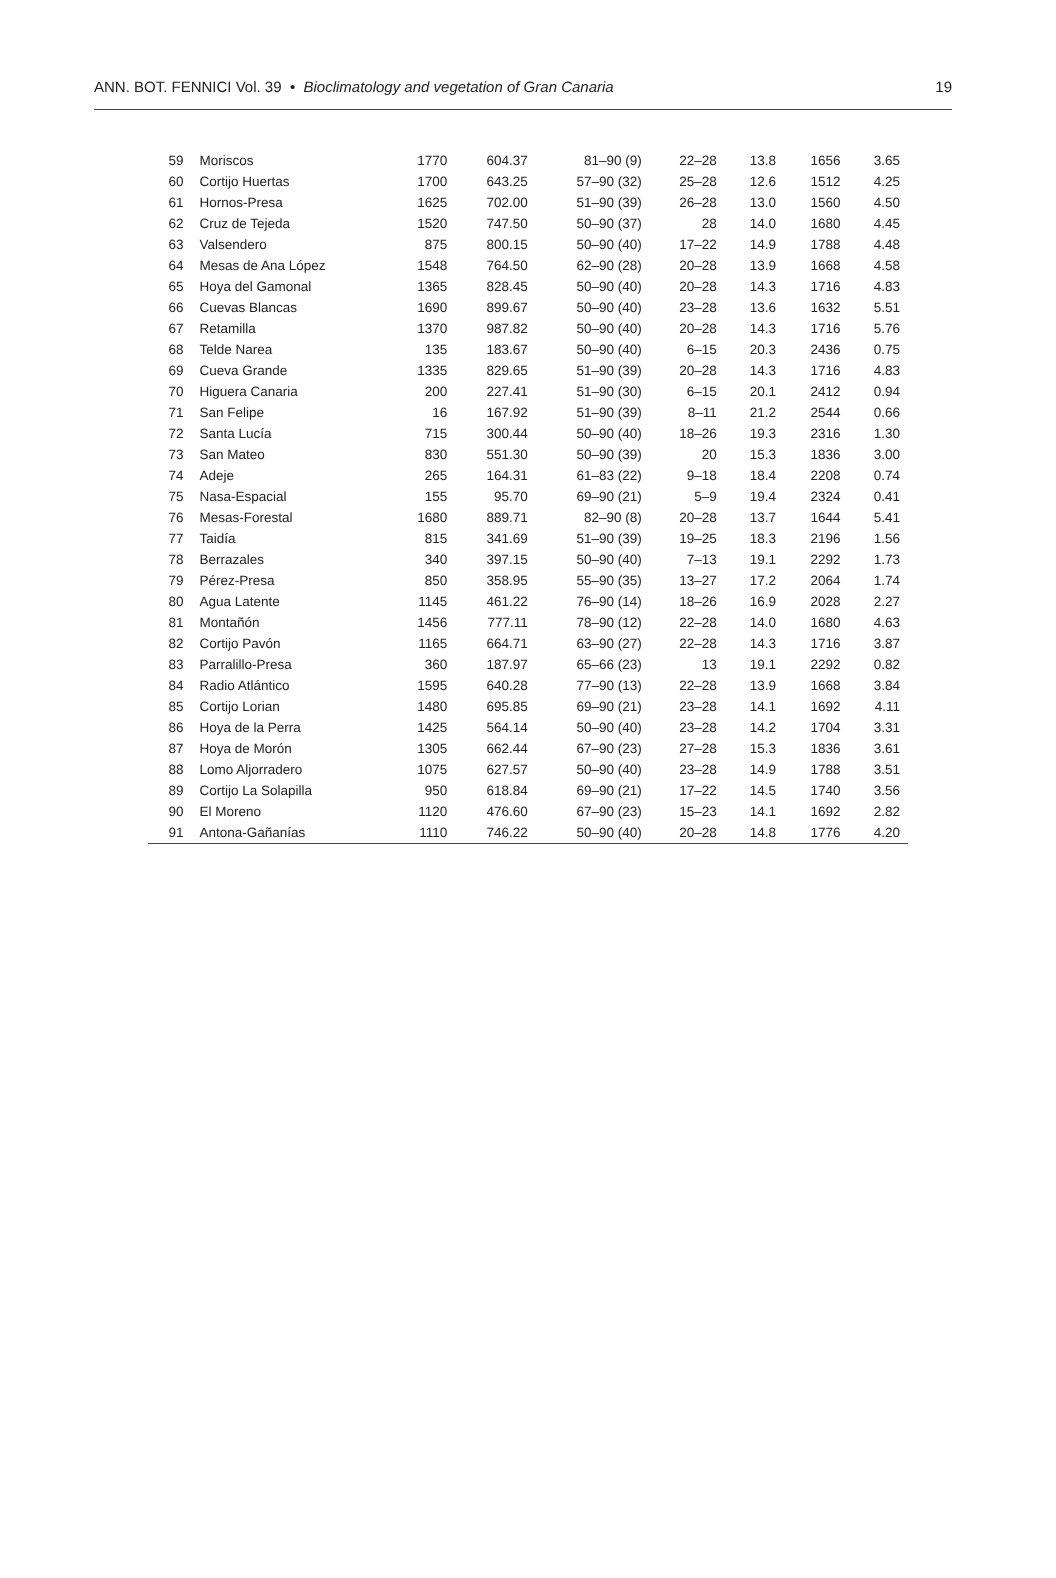ANN. BOT. FENNICI Vol. 39 • Bioclimatology and vegetation of Gran Canaria 19
| 59 | Moriscos | 1770 | 604.37 | 81–90 (9) | 22–28 | 13.8 | 1656 | 3.65 |
| 60 | Cortijo Huertas | 1700 | 643.25 | 57–90 (32) | 25–28 | 12.6 | 1512 | 4.25 |
| 61 | Hornos-Presa | 1625 | 702.00 | 51–90 (39) | 26–28 | 13.0 | 1560 | 4.50 |
| 62 | Cruz de Tejeda | 1520 | 747.50 | 50–90 (37) | 28 | 14.0 | 1680 | 4.45 |
| 63 | Valsendero | 875 | 800.15 | 50–90 (40) | 17–22 | 14.9 | 1788 | 4.48 |
| 64 | Mesas de Ana López | 1548 | 764.50 | 62–90 (28) | 20–28 | 13.9 | 1668 | 4.58 |
| 65 | Hoya del Gamonal | 1365 | 828.45 | 50–90 (40) | 20–28 | 14.3 | 1716 | 4.83 |
| 66 | Cuevas Blancas | 1690 | 899.67 | 50–90 (40) | 23–28 | 13.6 | 1632 | 5.51 |
| 67 | Retamilla | 1370 | 987.82 | 50–90 (40) | 20–28 | 14.3 | 1716 | 5.76 |
| 68 | Telde Narea | 135 | 183.67 | 50–90 (40) | 6–15 | 20.3 | 2436 | 0.75 |
| 69 | Cueva Grande | 1335 | 829.65 | 51–90 (39) | 20–28 | 14.3 | 1716 | 4.83 |
| 70 | Higuera Canaria | 200 | 227.41 | 51–90 (30) | 6–15 | 20.1 | 2412 | 0.94 |
| 71 | San Felipe | 16 | 167.92 | 51–90 (39) | 8–11 | 21.2 | 2544 | 0.66 |
| 72 | Santa Lucía | 715 | 300.44 | 50–90 (40) | 18–26 | 19.3 | 2316 | 1.30 |
| 73 | San Mateo | 830 | 551.30 | 50–90 (39) | 20 | 15.3 | 1836 | 3.00 |
| 74 | Adeje | 265 | 164.31 | 61–83 (22) | 9–18 | 18.4 | 2208 | 0.74 |
| 75 | Nasa-Espacial | 155 | 95.70 | 69–90 (21) | 5–9 | 19.4 | 2324 | 0.41 |
| 76 | Mesas-Forestal | 1680 | 889.71 | 82–90 (8) | 20–28 | 13.7 | 1644 | 5.41 |
| 77 | Taidía | 815 | 341.69 | 51–90 (39) | 19–25 | 18.3 | 2196 | 1.56 |
| 78 | Berrazales | 340 | 397.15 | 50–90 (40) | 7–13 | 19.1 | 2292 | 1.73 |
| 79 | Pérez-Presa | 850 | 358.95 | 55–90 (35) | 13–27 | 17.2 | 2064 | 1.74 |
| 80 | Agua Latente | 1145 | 461.22 | 76–90 (14) | 18–26 | 16.9 | 2028 | 2.27 |
| 81 | Montañón | 1456 | 777.11 | 78–90 (12) | 22–28 | 14.0 | 1680 | 4.63 |
| 82 | Cortijo Pavón | 1165 | 664.71 | 63–90 (27) | 22–28 | 14.3 | 1716 | 3.87 |
| 83 | Parralillo-Presa | 360 | 187.97 | 65–66 (23) | 13 | 19.1 | 2292 | 0.82 |
| 84 | Radio Atlántico | 1595 | 640.28 | 77–90 (13) | 22–28 | 13.9 | 1668 | 3.84 |
| 85 | Cortijo Lorian | 1480 | 695.85 | 69–90 (21) | 23–28 | 14.1 | 1692 | 4.11 |
| 86 | Hoya de la Perra | 1425 | 564.14 | 50–90 (40) | 23–28 | 14.2 | 1704 | 3.31 |
| 87 | Hoya de Morón | 1305 | 662.44 | 67–90 (23) | 27–28 | 15.3 | 1836 | 3.61 |
| 88 | Lomo Aljorradero | 1075 | 627.57 | 50–90 (40) | 23–28 | 14.9 | 1788 | 3.51 |
| 89 | Cortijo La Solapilla | 950 | 618.84 | 69–90 (21) | 17–22 | 14.5 | 1740 | 3.56 |
| 90 | El Moreno | 1120 | 476.60 | 67–90 (23) | 15–23 | 14.1 | 1692 | 2.82 |
| 91 | Antona-Gañanías | 1110 | 746.22 | 50–90 (40) | 20–28 | 14.8 | 1776 | 4.20 |